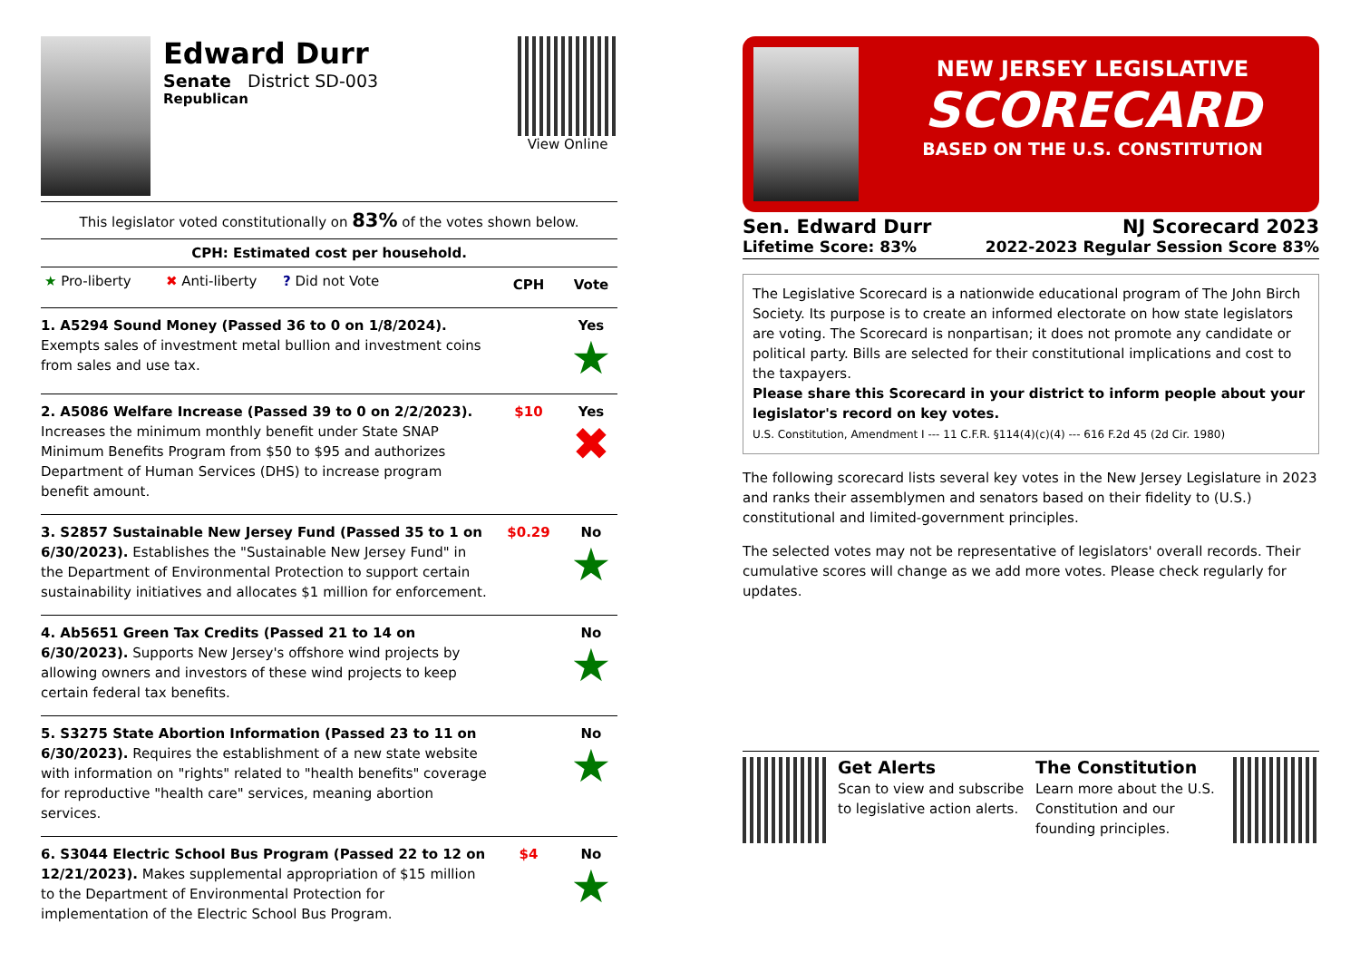Edward Durr
Senate District SD-003
Republican
View Online
This legislator voted constitutionally on 83% of the votes shown below.
| CPH: Estimated cost per household. | | |
| ★ Pro-liberty ✖ Anti-liberty ? Did not Vote | CPH | Vote |
| 1. A5294 Sound Money (Passed 36 to 0 on 1/8/2024). Exempts sales of investment metal bullion and investment coins from sales and use tax. | | Yes ★ |
| 2. A5086 Welfare Increase (Passed 39 to 0 on 2/2/2023). Increases the minimum monthly benefit under State SNAP Minimum Benefits Program from $50 to $95 and authorizes Department of Human Services (DHS) to increase program benefit amount. | $10 | Yes ✖ |
| 3. S2857 Sustainable New Jersey Fund (Passed 35 to 1 on 6/30/2023). Establishes the "Sustainable New Jersey Fund" in the Department of Environmental Protection to support certain sustainability initiatives and allocates $1 million for enforcement. | $0.29 | No ★ |
| 4. Ab5651 Green Tax Credits (Passed 21 to 14 on 6/30/2023). Supports New Jersey's offshore wind projects by allowing owners and investors of these wind projects to keep certain federal tax benefits. | | No ★ |
| 5. S3275 State Abortion Information (Passed 23 to 11 on 6/30/2023). Requires the establishment of a new state website with information on "rights" related to "health benefits" coverage for reproductive "health care" services, meaning abortion services. | | No ★ |
| 6. S3044 Electric School Bus Program (Passed 22 to 12 on 12/21/2023). Makes supplemental appropriation of $15 million to the Department of Environmental Protection for implementation of the Electric School Bus Program. | $4 | No ★ |
NEW JERSEY LEGISLATIVE
SCORECARD
BASED ON THE U.S. CONSTITUTION
Sen. Edward Durr NJ Scorecard 2023
Lifetime Score: 83% 2022-2023 Regular Session Score 83%
The Legislative Scorecard is a nationwide educational program of The John Birch Society. Its purpose is to create an informed electorate on how state legislators are voting. The Scorecard is nonpartisan; it does not promote any candidate or political party. Bills are selected for their constitutional implications and cost to the taxpayers.
Please share this Scorecard in your district to inform people about your legislator's record on key votes.
U.S. Constitution, Amendment I --- 11 C.F.R. §114(4)(c)(4) --- 616 F.2d 45 (2d Cir. 1980)
The following scorecard lists several key votes in the New Jersey Legislature in 2023 and ranks their assemblymen and senators based on their fidelity to (U.S.) constitutional and limited-government principles.
The selected votes may not be representative of legislators' overall records. Their cumulative scores will change as we add more votes. Please check regularly for updates.
Get Alerts
Scan to view and subscribe to legislative action alerts.
The Constitution
Learn more about the U.S. Constitution and our founding principles.